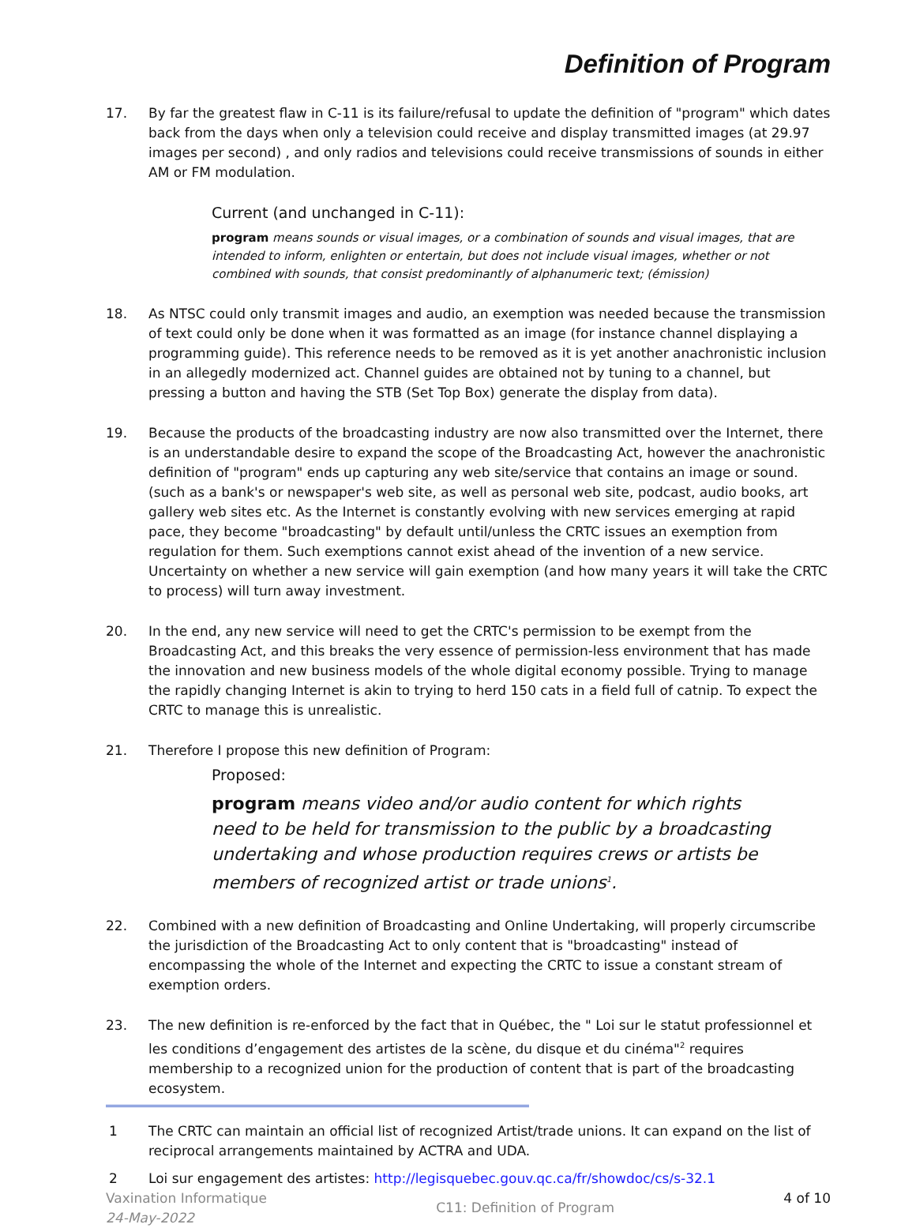Definition of Program
17. By far the greatest flaw in C-11 is its failure/refusal to update the definition of "program" which dates back from the days when only a television could receive and display transmitted images (at 29.97 images per second) , and only radios and televisions could receive transmissions of sounds in either AM or FM modulation.
Current (and unchanged in C-11):
program means sounds or visual images, or a combination of sounds and visual images, that are intended to inform, enlighten or entertain, but does not include visual images, whether or not combined with sounds, that consist predominantly of alphanumeric text; (émission)
18. As NTSC could only transmit images and audio, an exemption was needed because the transmission of text could only be done when it was formatted as an image (for instance channel displaying a programming guide). This reference needs to be removed as it is yet another anachronistic inclusion in an allegedly modernized act. Channel guides are obtained not by tuning to a channel, but pressing a button and having the STB (Set Top Box) generate the display from data).
19. Because the products of the broadcasting industry are now also transmitted over the Internet, there is an understandable desire to expand the scope of the Broadcasting Act, however the anachronistic definition of "program" ends up capturing any web site/service that contains an image or sound. (such as a bank's or newspaper's web site, as well as personal web site, podcast, audio books, art gallery web sites etc. As the Internet is constantly evolving with new services emerging at rapid pace, they become "broadcasting" by default until/unless the CRTC issues an exemption from regulation for them. Such exemptions cannot exist ahead of the invention of a new service. Uncertainty on whether a new service will gain exemption (and how many years it will take the CRTC to process) will turn away investment.
20. In the end, any new service will need to get the CRTC's permission to be exempt from the Broadcasting Act, and this breaks the very essence of permission-less environment that has made the innovation and new business models of the whole digital economy possible. Trying to manage the rapidly changing Internet is akin to trying to herd 150 cats in a field full of catnip. To expect the CRTC to manage this is unrealistic.
21. Therefore I propose this new definition of Program:
Proposed:
program means video and/or audio content for which rights need to be held for transmission to the public by a broadcasting undertaking and whose production requires crews or artists be members of recognized artist or trade unions<sup>1</sup>.
22. Combined with a new definition of Broadcasting and Online Undertaking, will properly circumscribe the jurisdiction of the Broadcasting Act to only content that is "broadcasting" instead of encompassing the whole of the Internet and expecting the CRTC to issue a constant stream of exemption orders.
23. The new definition is re-enforced by the fact that in Québec, the " Loi sur le statut professionnel et les conditions d’engagement des artistes de la scène, du disque et du cinéma"<sup>2</sup> requires membership to a recognized union for the production of content that is part of the broadcasting ecosystem.
1 The CRTC can maintain an official list of recognized Artist/trade unions. It can expand on the list of reciprocal arrangements maintained by ACTRA and UDA.
2 Loi sur engagement des artistes: http://legisquebec.gouv.qc.ca/fr/showdoc/cs/s-32.1
Vaxination Informatique
24-May-2022
C11: Definition of Program
4 of 10